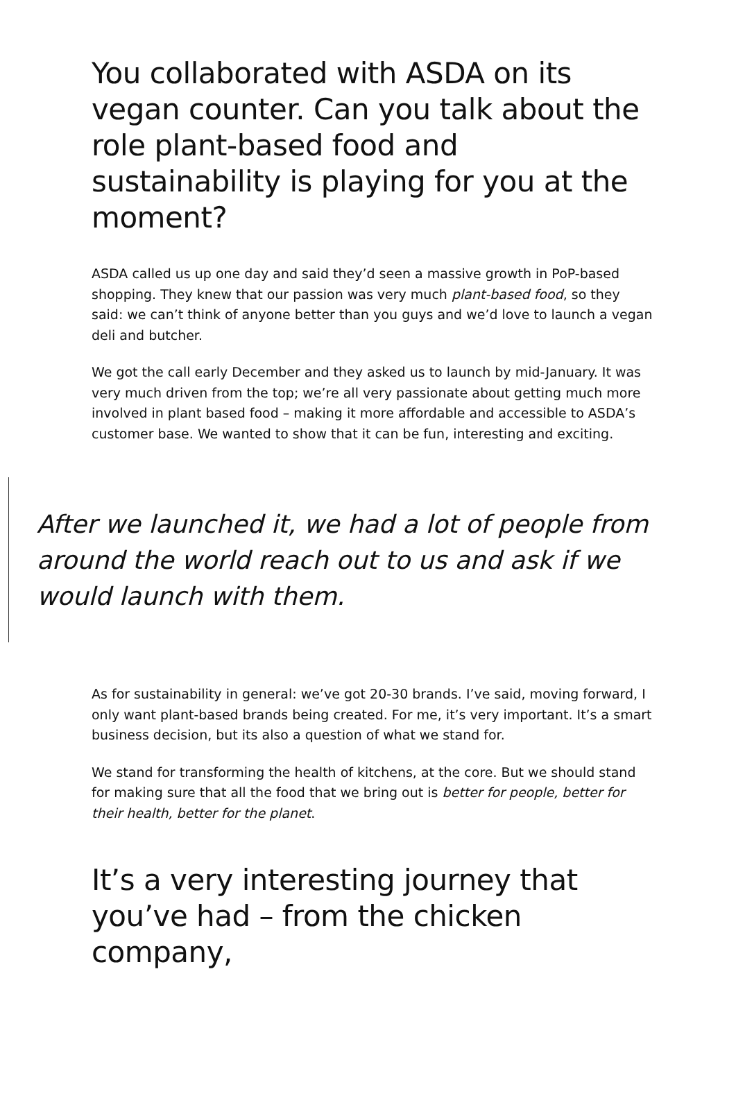You collaborated with ASDA on its vegan counter. Can you talk about the role plant-based food and sustainability is playing for you at the moment?
ASDA called us up one day and said they’d seen a massive growth in PoP-based shopping. They knew that our passion was very much plant-based food, so they said: we can’t think of anyone better than you guys and we’d love to launch a vegan deli and butcher.
We got the call early December and they asked us to launch by mid-January. It was very much driven from the top; we’re all very passionate about getting much more involved in plant based food – making it more affordable and accessible to ASDA’s customer base. We wanted to show that it can be fun, interesting and exciting.
After we launched it, we had a lot of people from around the world reach out to us and ask if we would launch with them.
As for sustainability in general: we’ve got 20-30 brands. I’ve said, moving forward, I only want plant-based brands being created. For me, it’s very important. It’s a smart business decision, but its also a question of what we stand for.
We stand for transforming the health of kitchens, at the core. But we should stand for making sure that all the food that we bring out is better for people, better for their health, better for the planet.
It’s a very interesting journey that you’ve had – from the chicken company,